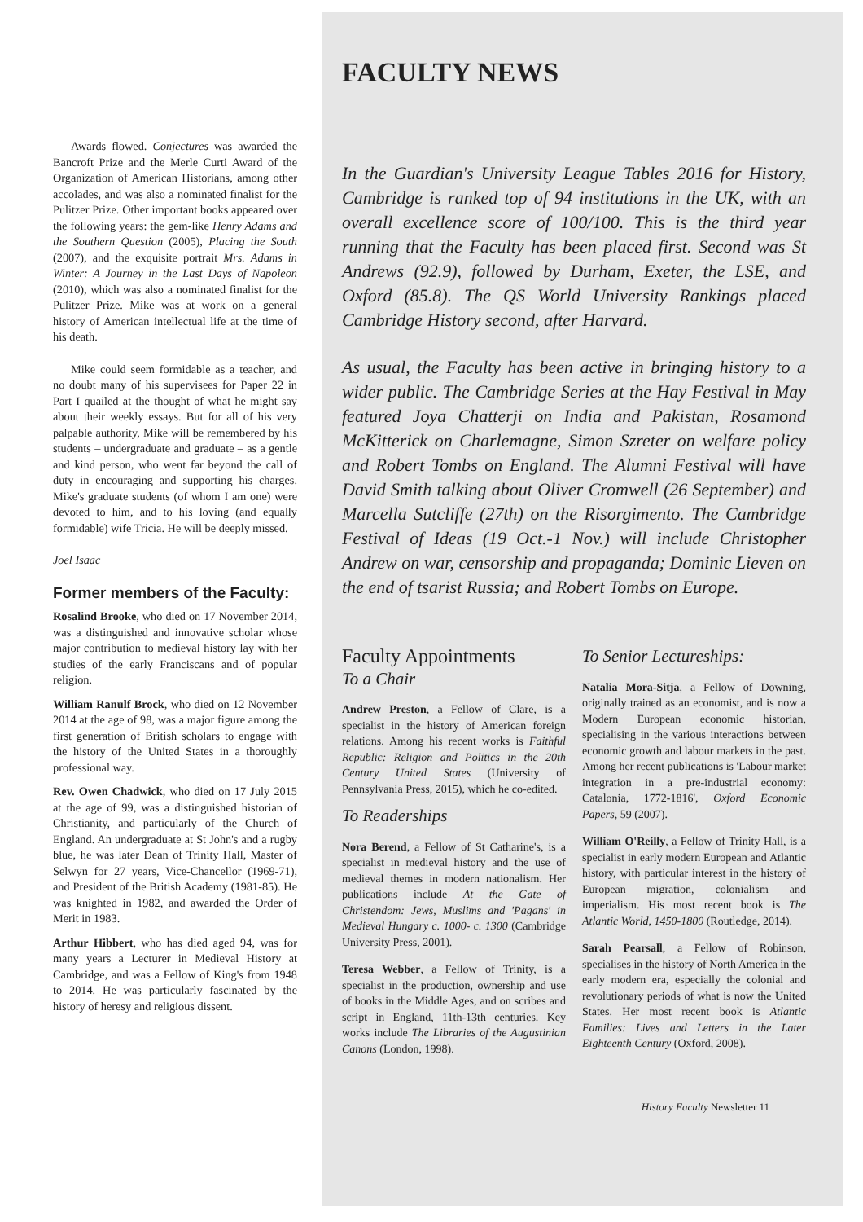Awards flowed. Conjectures was awarded the Bancroft Prize and the Merle Curti Award of the Organization of American Historians, among other accolades, and was also a nominated finalist for the Pulitzer Prize. Other important books appeared over the following years: the gem-like Henry Adams and the Southern Question (2005), Placing the South (2007), and the exquisite portrait Mrs. Adams in Winter: A Journey in the Last Days of Napoleon (2010), which was also a nominated finalist for the Pulitzer Prize. Mike was at work on a general history of American intellectual life at the time of his death.
Mike could seem formidable as a teacher, and no doubt many of his supervisees for Paper 22 in Part I quailed at the thought of what he might say about their weekly essays. But for all of his very palpable authority, Mike will be remembered by his students – undergraduate and graduate – as a gentle and kind person, who went far beyond the call of duty in encouraging and supporting his charges. Mike's graduate students (of whom I am one) were devoted to him, and to his loving (and equally formidable) wife Tricia. He will be deeply missed.
Joel Isaac
Former members of the Faculty:
Rosalind Brooke, who died on 17 November 2014, was a distinguished and innovative scholar whose major contribution to medieval history lay with her studies of the early Franciscans and of popular religion.
William Ranulf Brock, who died on 12 November 2014 at the age of 98, was a major figure among the first generation of British scholars to engage with the history of the United States in a thoroughly professional way.
Rev. Owen Chadwick, who died on 17 July 2015 at the age of 99, was a distinguished historian of Christianity, and particularly of the Church of England. An undergraduate at St John's and a rugby blue, he was later Dean of Trinity Hall, Master of Selwyn for 27 years, Vice-Chancellor (1969-71), and President of the British Academy (1981-85). He was knighted in 1982, and awarded the Order of Merit in 1983.
Arthur Hibbert, who has died aged 94, was for many years a Lecturer in Medieval History at Cambridge, and was a Fellow of King's from 1948 to 2014. He was particularly fascinated by the history of heresy and religious dissent.
FACULTY NEWS
In the Guardian's University League Tables 2016 for History, Cambridge is ranked top of 94 institutions in the UK, with an overall excellence score of 100/100. This is the third year running that the Faculty has been placed first. Second was St Andrews (92.9), followed by Durham, Exeter, the LSE, and Oxford (85.8). The QS World University Rankings placed Cambridge History second, after Harvard.
As usual, the Faculty has been active in bringing history to a wider public. The Cambridge Series at the Hay Festival in May featured Joya Chatterji on India and Pakistan, Rosamond McKitterick on Charlemagne, Simon Szreter on welfare policy and Robert Tombs on England. The Alumni Festival will have David Smith talking about Oliver Cromwell (26 September) and Marcella Sutcliffe (27th) on the Risorgimento. The Cambridge Festival of Ideas (19 Oct.-1 Nov.) will include Christopher Andrew on war, censorship and propaganda; Dominic Lieven on the end of tsarist Russia; and Robert Tombs on Europe.
Faculty Appointments
To a Chair
Andrew Preston, a Fellow of Clare, is a specialist in the history of American foreign relations. Among his recent works is Faithful Republic: Religion and Politics in the 20th Century United States (University of Pennsylvania Press, 2015), which he co-edited.
To Readerships
Nora Berend, a Fellow of St Catharine's, is a specialist in medieval history and the use of medieval themes in modern nationalism. Her publications include At the Gate of Christendom: Jews, Muslims and 'Pagans' in Medieval Hungary c. 1000- c. 1300 (Cambridge University Press, 2001).
Teresa Webber, a Fellow of Trinity, is a specialist in the production, ownership and use of books in the Middle Ages, and on scribes and script in England, 11th-13th centuries. Key works include The Libraries of the Augustinian Canons (London, 1998).
To Senior Lectureships:
Natalia Mora-Sitja, a Fellow of Downing, originally trained as an economist, and is now a Modern European economic historian, specialising in the various interactions between economic growth and labour markets in the past. Among her recent publications is 'Labour market integration in a pre-industrial economy: Catalonia, 1772-1816', Oxford Economic Papers, 59 (2007).
William O'Reilly, a Fellow of Trinity Hall, is a specialist in early modern European and Atlantic history, with particular interest in the history of European migration, colonialism and imperialism. His most recent book is The Atlantic World, 1450-1800 (Routledge, 2014).
Sarah Pearsall, a Fellow of Robinson, specialises in the history of North America in the early modern era, especially the colonial and revolutionary periods of what is now the United States. Her most recent book is Atlantic Families: Lives and Letters in the Later Eighteenth Century (Oxford, 2008).
History Faculty Newsletter 11